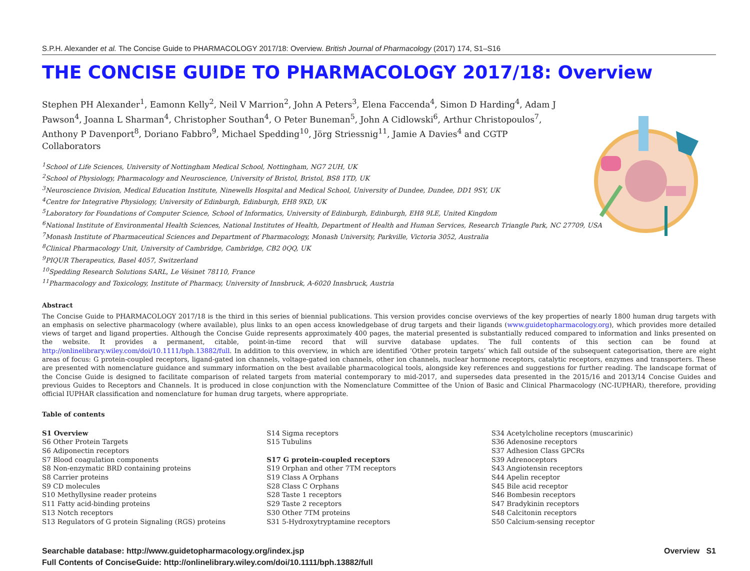S.P.H. Alexander et al. The Concise Guide to PHARMACOLOGY 2017/18: Overview. British Journal of Pharmacology (2017) 174, S1–S16
THE CONCISE GUIDE TO PHARMACOLOGY 2017/18: Overview
Stephen PH Alexander<sup>1</sup>, Eamonn Kelly<sup>2</sup>, Neil V Marrion<sup>2</sup>, John A Peters<sup>3</sup>, Elena Faccenda<sup>4</sup>, Simon D Harding<sup>4</sup>, Adam J Pawson<sup>4</sup>, Joanna L Sharman<sup>4</sup>, Christopher Southan<sup>4</sup>, O Peter Buneman<sup>5</sup>, John A Cidlowski<sup>6</sup>, Arthur Christopoulos<sup>7</sup>, Anthony P Davenport<sup>8</sup>, Doriano Fabbro<sup>9</sup>, Michael Spedding<sup>10</sup>, Jörg Striessnig<sup>11</sup>, Jamie A Davies<sup>4</sup> and CGTP Collaborators
<sup>1</sup> School of Life Sciences, University of Nottingham Medical School, Nottingham, NG7 2UH, UK
<sup>2</sup> School of Physiology, Pharmacology and Neuroscience, University of Bristol, Bristol, BS8 1TD, UK
<sup>3</sup> Neuroscience Division, Medical Education Institute, Ninewells Hospital and Medical School, University of Dundee, Dundee, DD1 9SY, UK
<sup>4</sup> Centre for Integrative Physiology, University of Edinburgh, Edinburgh, EH8 9XD, UK
<sup>5</sup> Laboratory for Foundations of Computer Science, School of Informatics, University of Edinburgh, Edinburgh, EH8 9LE, United Kingdom
<sup>6</sup> National Institute of Environmental Health Sciences, National Institutes of Health, Department of Health and Human Services, Research Triangle Park, NC 27709, USA
<sup>7</sup> Monash Institute of Pharmaceutical Sciences and Department of Pharmacology, Monash University, Parkville, Victoria 3052, Australia
<sup>8</sup> Clinical Pharmacology Unit, University of Cambridge, Cambridge, CB2 0QQ, UK
<sup>9</sup> PIQUR Therapeutics, Basel 4057, Switzerland
<sup>10</sup> Spedding Research Solutions SARL, Le Vésinet 78110, France
<sup>11</sup> Pharmacology and Toxicology, Institute of Pharmacy, University of Innsbruck, A-6020 Innsbruck, Austria
Abstract
The Concise Guide to PHARMACOLOGY 2017/18 is the third in this series of biennial publications. This version provides concise overviews of the key properties of nearly 1800 human drug targets with an emphasis on selective pharmacology (where available), plus links to an open access knowledgebase of drug targets and their ligands (www.guidetopharmacology.org), which provides more detailed views of target and ligand properties. Although the Concise Guide represents approximately 400 pages, the material presented is substantially reduced compared to information and links presented on the website. It provides a permanent, citable, point-in-time record that will survive database updates. The full contents of this section can be found at http://onlinelibrary.wiley.com/doi/10.1111/bph.13882/full. In addition to this overview, in which are identified ‘Other protein targets’ which fall outside of the subsequent categorisation, there are eight areas of focus: G protein-coupled receptors, ligand-gated ion channels, voltage-gated ion channels, other ion channels, nuclear hormone receptors, catalytic receptors, enzymes and transporters. These are presented with nomenclature guidance and summary information on the best available pharmacological tools, alongside key references and suggestions for further reading. The landscape format of the Concise Guide is designed to facilitate comparison of related targets from material contemporary to mid-2017, and supersedes data presented in the 2015/16 and 2013/14 Concise Guides and previous Guides to Receptors and Channels. It is produced in close conjunction with the Nomenclature Committee of the Union of Basic and Clinical Pharmacology (NC-IUPHAR), therefore, providing official IUPHAR classification and nomenclature for human drug targets, where appropriate.
Table of contents
S1 Overview
S6 Other Protein Targets
S6 Adiponectin receptors
S7 Blood coagulation components
S8 Non-enzymatic BRD containing proteins
S8 Carrier proteins
S9 CD molecules
S10 Methyllysine reader proteins
S11 Fatty acid-binding proteins
S13 Notch receptors
S13 Regulators of G protein Signaling (RGS) proteins
S14 Sigma receptors
S15 Tubulins
S17 G protein-coupled receptors
S19 Orphan and other 7TM receptors
S19 Class A Orphans
S28 Class C Orphans
S28 Taste 1 receptors
S29 Taste 2 receptors
S30 Other 7TM proteins
S31 5-Hydroxytryptamine receptors
S34 Acetylcholine receptors (muscarinic)
S36 Adenosine receptors
S37 Adhesion Class GPCRs
S39 Adrenoceptors
S43 Angiotensin receptors
S44 Apelin receptor
S45 Bile acid receptor
S46 Bombesin receptors
S47 Bradykinin receptors
S48 Calcitonin receptors
S50 Calcium-sensing receptor
Searchable database: http://www.guidetopharmacology.org/index.jsp
Full Contents of ConciseGuide: http://onlinelibrary.wiley.com/doi/10.1111/bph.13882/full
Overview S1